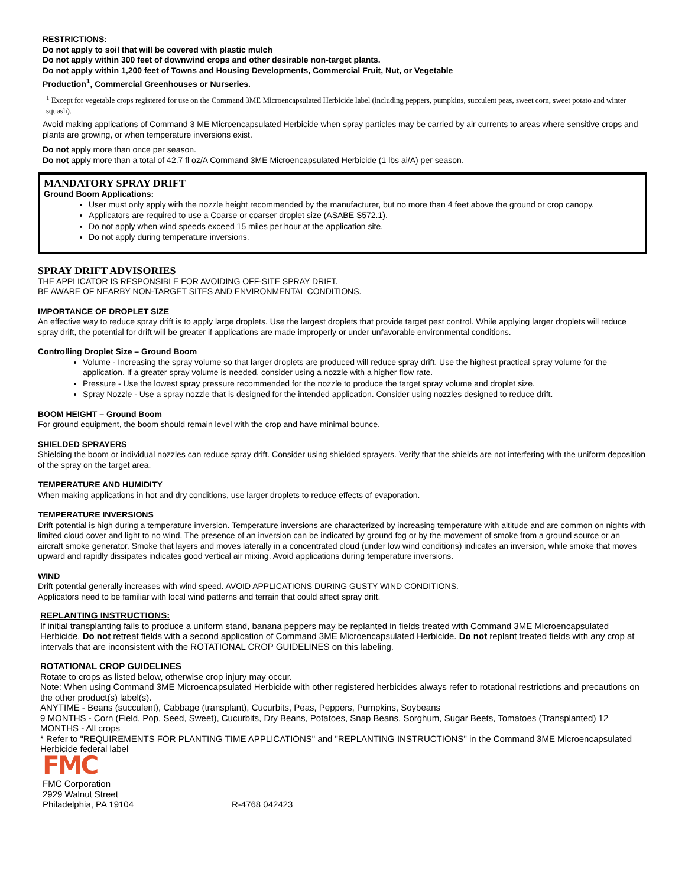RESTRICTIONS:
Do not apply to soil that will be covered with plastic mulch
Do not apply within 300 feet of downwind crops and other desirable non-target plants.
Do not apply within 1,200 feet of Towns and Housing Developments, Commercial Fruit, Nut, or Vegetable
Production<sup>1</sup>, Commercial Greenhouses or Nurseries.
<sup>1</sup> Except for vegetable crops registered for use on the Command 3ME Microencapsulated Herbicide label (including peppers, pumpkins, succulent peas, sweet corn, sweet potato and winter squash).
Avoid making applications of Command 3 ME Microencapsulated Herbicide when spray particles may be carried by air currents to areas where sensitive crops and plants are growing, or when temperature inversions exist.
Do not apply more than once per season.
Do not apply more than a total of 42.7 fl oz/A Command 3ME Microencapsulated Herbicide (1 lbs ai/A) per season.
MANDATORY SPRAY DRIFT
Ground Boom Applications:
User must only apply with the nozzle height recommended by the manufacturer, but no more than 4 feet above the ground or crop canopy.
Applicators are required to use a Coarse or coarser droplet size (ASABE S572.1).
Do not apply when wind speeds exceed 15 miles per hour at the application site.
Do not apply during temperature inversions.
SPRAY DRIFT ADVISORIES
THE APPLICATOR IS RESPONSIBLE FOR AVOIDING OFF-SITE SPRAY DRIFT.
BE AWARE OF NEARBY NON-TARGET SITES AND ENVIRONMENTAL CONDITIONS.
IMPORTANCE OF DROPLET SIZE
An effective way to reduce spray drift is to apply large droplets. Use the largest droplets that provide target pest control. While applying larger droplets will reduce spray drift, the potential for drift will be greater if applications are made improperly or under unfavorable environmental conditions.
Controlling Droplet Size – Ground Boom
Volume - Increasing the spray volume so that larger droplets are produced will reduce spray drift. Use the highest practical spray volume for the application. If a greater spray volume is needed, consider using a nozzle with a higher flow rate.
Pressure - Use the lowest spray pressure recommended for the nozzle to produce the target spray volume and droplet size.
Spray Nozzle - Use a spray nozzle that is designed for the intended application. Consider using nozzles designed to reduce drift.
BOOM HEIGHT – Ground Boom
For ground equipment, the boom should remain level with the crop and have minimal bounce.
SHIELDED SPRAYERS
Shielding the boom or individual nozzles can reduce spray drift. Consider using shielded sprayers. Verify that the shields are not interfering with the uniform deposition of the spray on the target area.
TEMPERATURE AND HUMIDITY
When making applications in hot and dry conditions, use larger droplets to reduce effects of evaporation.
TEMPERATURE INVERSIONS
Drift potential is high during a temperature inversion. Temperature inversions are characterized by increasing temperature with altitude and are common on nights with limited cloud cover and light to no wind. The presence of an inversion can be indicated by ground fog or by the movement of smoke from a ground source or an aircraft smoke generator. Smoke that layers and moves laterally in a concentrated cloud (under low wind conditions) indicates an inversion, while smoke that moves upward and rapidly dissipates indicates good vertical air mixing. Avoid applications during temperature inversions.
WIND
Drift potential generally increases with wind speed. AVOID APPLICATIONS DURING GUSTY WIND CONDITIONS.
Applicators need to be familiar with local wind patterns and terrain that could affect spray drift.
REPLANTING INSTRUCTIONS:
If initial transplanting fails to produce a uniform stand, banana peppers may be replanted in fields treated with Command 3ME Microencapsulated Herbicide. Do not retreat fields with a second application of Command 3ME Microencapsulated Herbicide. Do not replant treated fields with any crop at intervals that are inconsistent with the ROTATIONAL CROP GUIDELINES on this labeling.
ROTATIONAL CROP GUIDELINES
Rotate to crops as listed below, otherwise crop injury may occur.
Note: When using Command 3ME Microencapsulated Herbicide with other registered herbicides always refer to rotational restrictions and precautions on the other product(s) label(s).
ANYTIME - Beans (succulent), Cabbage (transplant), Cucurbits, Peas, Peppers, Pumpkins, Soybeans
9 MONTHS - Corn (Field, Pop, Seed, Sweet), Cucurbits, Dry Beans, Potatoes, Snap Beans, Sorghum, Sugar Beets, Tomatoes (Transplanted) 12 MONTHS - All crops
* Refer to "REQUIREMENTS FOR PLANTING TIME APPLICATIONS" and "REPLANTING INSTRUCTIONS" in the Command 3ME Microencapsulated Herbicide federal label
FMC
FMC Corporation
2929 Walnut Street
Philadelphia, PA 19104
R-4768 042423